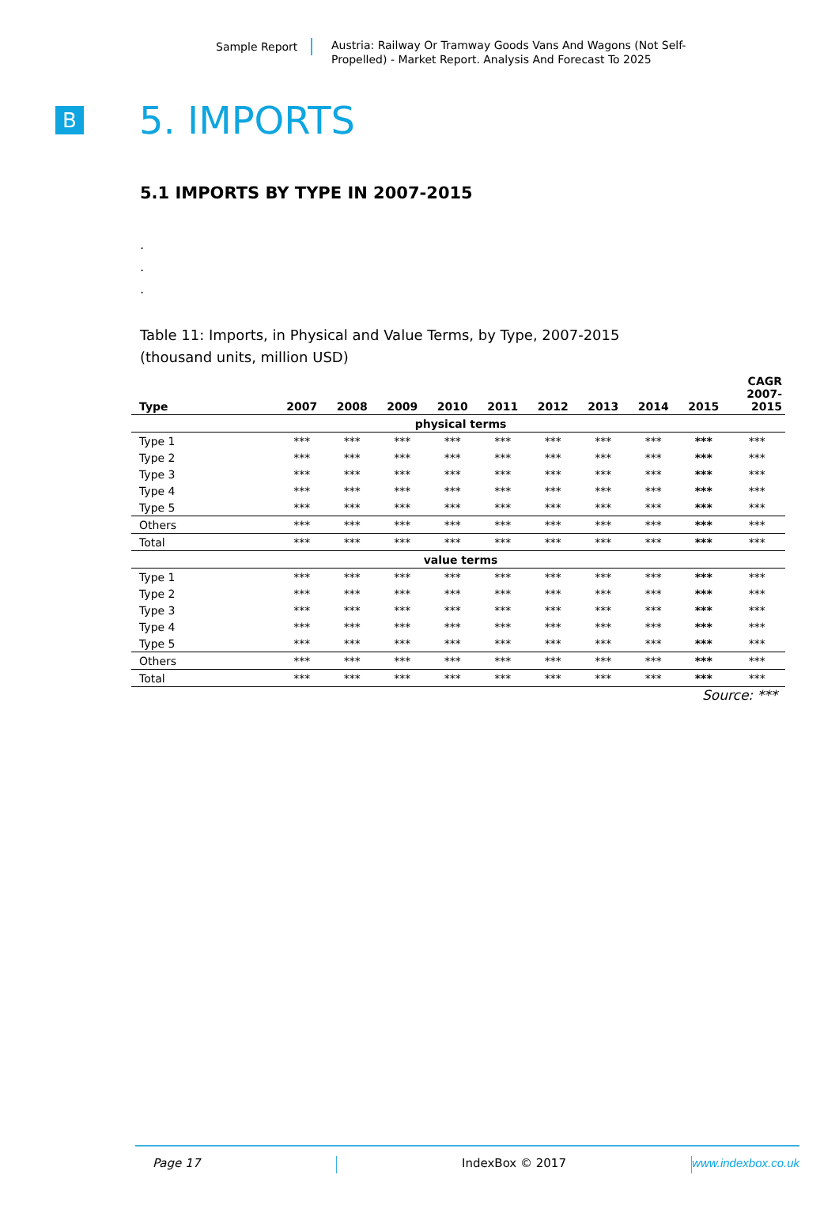Sample Report Austria: Railway Or Tramway Goods Vans And Wagons (Not Self-Propelled) - Market Report. Analysis And Forecast To 2025
B
5. IMPORTS
5.1 IMPORTS BY TYPE IN 2007-2015
.
.
.
Table 11: Imports, in Physical and Value Terms, by Type, 2007-2015
(thousand units, million USD)
| Type | 2007 | 2008 | 2009 | 2010 | 2011 | 2012 | 2013 | 2014 | 2015 | CAGR 2007- 2015 |
| --- | --- | --- | --- | --- | --- | --- | --- | --- | --- | --- |
| physical terms | | | | | | | | | | |
| Type 1 | *** | *** | *** | *** | *** | *** | *** | *** | *** | *** |
| Type 2 | *** | *** | *** | *** | *** | *** | *** | *** | *** | *** |
| Type 3 | *** | *** | *** | *** | *** | *** | *** | *** | *** | *** |
| Type 4 | *** | *** | *** | *** | *** | *** | *** | *** | *** | *** |
| Type 5 | *** | *** | *** | *** | *** | *** | *** | *** | *** | *** |
| Others | *** | *** | *** | *** | *** | *** | *** | *** | *** | *** |
| Total | *** | *** | *** | *** | *** | *** | *** | *** | *** | *** |
| value terms | | | | | | | | | | |
| Type 1 | *** | *** | *** | *** | *** | *** | *** | *** | *** | *** |
| Type 2 | *** | *** | *** | *** | *** | *** | *** | *** | *** | *** |
| Type 3 | *** | *** | *** | *** | *** | *** | *** | *** | *** | *** |
| Type 4 | *** | *** | *** | *** | *** | *** | *** | *** | *** | *** |
| Type 5 | *** | *** | *** | *** | *** | *** | *** | *** | *** | *** |
| Others | *** | *** | *** | *** | *** | *** | *** | *** | *** | *** |
| Total | *** | *** | *** | *** | *** | *** | *** | *** | *** | *** |
Source: ***
Page 17 IndexBox © 2017 www.indexbox.co.uk